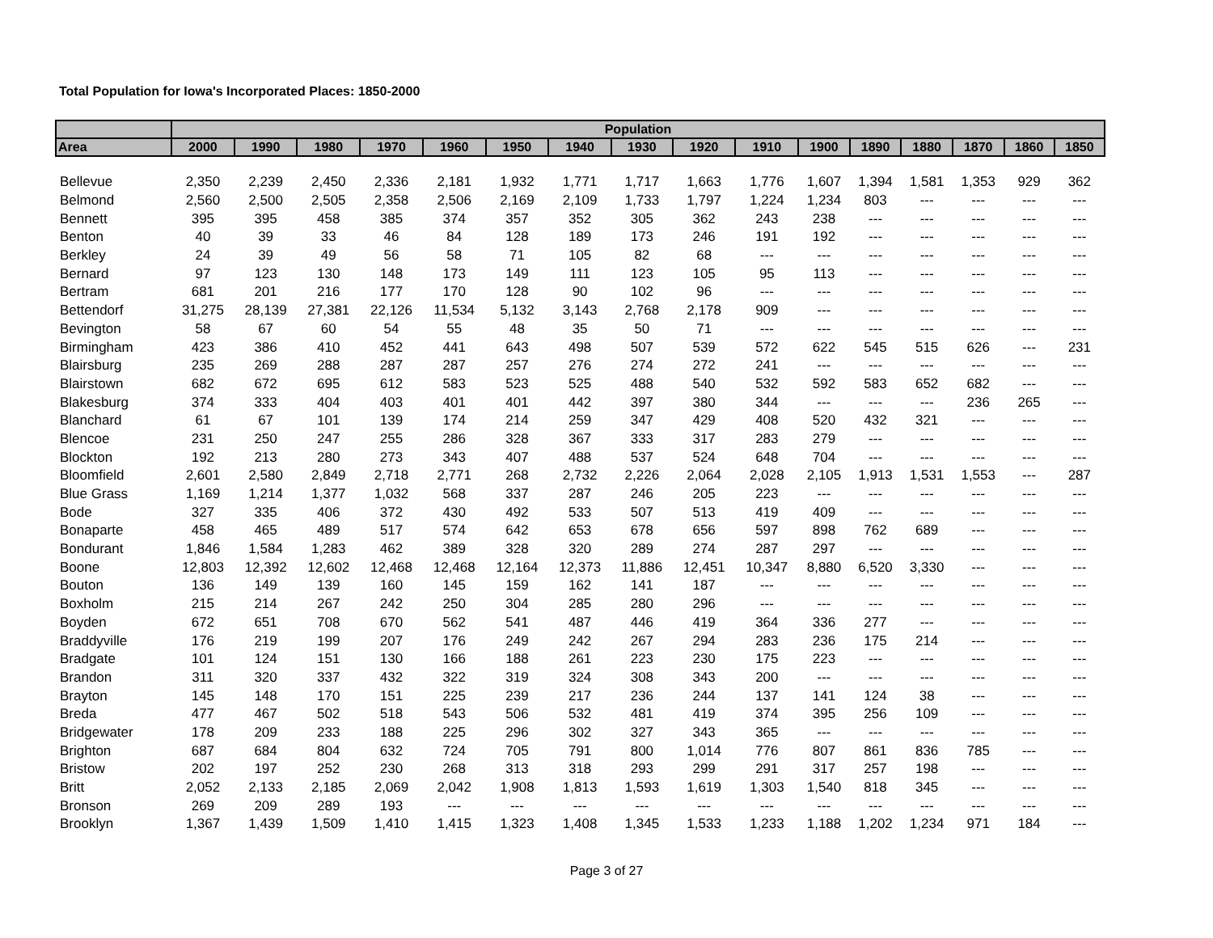Total Population for Iowa's Incorporated Places: 1850-2000
| | Population | | | | | | | | | | | | | | | |
| --- | --- | --- | --- | --- | --- | --- | --- | --- | --- | --- | --- | --- | --- | --- | --- | --- |
| Area | 2000 | 1990 | 1980 | 1970 | 1960 | 1950 | 1940 | 1930 | 1920 | 1910 | 1900 | 1890 | 1880 | 1870 | 1860 | 1850 |
| Bellevue | 2,350 | 2,239 | 2,450 | 2,336 | 2,181 | 1,932 | 1,771 | 1,717 | 1,663 | 1,776 | 1,607 | 1,394 | 1,581 | 1,353 | 929 | 362 |
| Belmond | 2,560 | 2,500 | 2,505 | 2,358 | 2,506 | 2,169 | 2,109 | 1,733 | 1,797 | 1,224 | 1,234 | 803 | --- | --- | --- | --- |
| Bennett | 395 | 395 | 458 | 385 | 374 | 357 | 352 | 305 | 362 | 243 | 238 | --- | --- | --- | --- | --- |
| Benton | 40 | 39 | 33 | 46 | 84 | 128 | 189 | 173 | 246 | 191 | 192 | --- | --- | --- | --- | --- |
| Berkley | 24 | 39 | 49 | 56 | 58 | 71 | 105 | 82 | 68 | --- | --- | --- | --- | --- | --- | --- |
| Bernard | 97 | 123 | 130 | 148 | 173 | 149 | 111 | 123 | 105 | 95 | 113 | --- | --- | --- | --- | --- |
| Bertram | 681 | 201 | 216 | 177 | 170 | 128 | 90 | 102 | 96 | --- | --- | --- | --- | --- | --- | --- |
| Bettendorf | 31,275 | 28,139 | 27,381 | 22,126 | 11,534 | 5,132 | 3,143 | 2,768 | 2,178 | 909 | --- | --- | --- | --- | --- | --- |
| Bevington | 58 | 67 | 60 | 54 | 55 | 48 | 35 | 50 | 71 | --- | --- | --- | --- | --- | --- | --- |
| Birmingham | 423 | 386 | 410 | 452 | 441 | 643 | 498 | 507 | 539 | 572 | 622 | 545 | 515 | 626 | --- | 231 |
| Blairsburg | 235 | 269 | 288 | 287 | 287 | 257 | 276 | 274 | 272 | 241 | --- | --- | --- | --- | --- | --- |
| Blairstown | 682 | 672 | 695 | 612 | 583 | 523 | 525 | 488 | 540 | 532 | 592 | 583 | 652 | 682 | --- | --- |
| Blakesburg | 374 | 333 | 404 | 403 | 401 | 401 | 442 | 397 | 380 | 344 | --- | --- | --- | 236 | 265 | --- |
| Blanchard | 61 | 67 | 101 | 139 | 174 | 214 | 259 | 347 | 429 | 408 | 520 | 432 | 321 | --- | --- | --- |
| Blencoe | 231 | 250 | 247 | 255 | 286 | 328 | 367 | 333 | 317 | 283 | 279 | --- | --- | --- | --- | --- |
| Blockton | 192 | 213 | 280 | 273 | 343 | 407 | 488 | 537 | 524 | 648 | 704 | --- | --- | --- | --- | --- |
| Bloomfield | 2,601 | 2,580 | 2,849 | 2,718 | 2,771 | 268 | 2,732 | 2,226 | 2,064 | 2,028 | 2,105 | 1,913 | 1,531 | 1,553 | --- | 287 |
| Blue Grass | 1,169 | 1,214 | 1,377 | 1,032 | 568 | 337 | 287 | 246 | 205 | 223 | --- | --- | --- | --- | --- | --- |
| Bode | 327 | 335 | 406 | 372 | 430 | 492 | 533 | 507 | 513 | 419 | 409 | --- | --- | --- | --- | --- |
| Bonaparte | 458 | 465 | 489 | 517 | 574 | 642 | 653 | 678 | 656 | 597 | 898 | 762 | 689 | --- | --- | --- |
| Bondurant | 1,846 | 1,584 | 1,283 | 462 | 389 | 328 | 320 | 289 | 274 | 287 | 297 | --- | --- | --- | --- | --- |
| Boone | 12,803 | 12,392 | 12,602 | 12,468 | 12,468 | 12,164 | 12,373 | 11,886 | 12,451 | 10,347 | 8,880 | 6,520 | 3,330 | --- | --- | --- |
| Bouton | 136 | 149 | 139 | 160 | 145 | 159 | 162 | 141 | 187 | --- | --- | --- | --- | --- | --- | --- |
| Boxholm | 215 | 214 | 267 | 242 | 250 | 304 | 285 | 280 | 296 | --- | --- | --- | --- | --- | --- | --- |
| Boyden | 672 | 651 | 708 | 670 | 562 | 541 | 487 | 446 | 419 | 364 | 336 | 277 | --- | --- | --- | --- |
| Braddyville | 176 | 219 | 199 | 207 | 176 | 249 | 242 | 267 | 294 | 283 | 236 | 175 | 214 | --- | --- | --- |
| Bradgate | 101 | 124 | 151 | 130 | 166 | 188 | 261 | 223 | 230 | 175 | 223 | --- | --- | --- | --- | --- |
| Brandon | 311 | 320 | 337 | 432 | 322 | 319 | 324 | 308 | 343 | 200 | --- | --- | --- | --- | --- | --- |
| Brayton | 145 | 148 | 170 | 151 | 225 | 239 | 217 | 236 | 244 | 137 | 141 | 124 | 38 | --- | --- | --- |
| Breda | 477 | 467 | 502 | 518 | 543 | 506 | 532 | 481 | 419 | 374 | 395 | 256 | 109 | --- | --- | --- |
| Bridgewater | 178 | 209 | 233 | 188 | 225 | 296 | 302 | 327 | 343 | 365 | --- | --- | --- | --- | --- | --- |
| Brighton | 687 | 684 | 804 | 632 | 724 | 705 | 791 | 800 | 1,014 | 776 | 807 | 861 | 836 | 785 | --- | --- |
| Bristow | 202 | 197 | 252 | 230 | 268 | 313 | 318 | 293 | 299 | 291 | 317 | 257 | 198 | --- | --- | --- |
| Britt | 2,052 | 2,133 | 2,185 | 2,069 | 2,042 | 1,908 | 1,813 | 1,593 | 1,619 | 1,303 | 1,540 | 818 | 345 | --- | --- | --- |
| Bronson | 269 | 209 | 289 | 193 | --- | --- | --- | --- | --- | --- | --- | --- | --- | --- | --- | --- |
| Brooklyn | 1,367 | 1,439 | 1,509 | 1,410 | 1,415 | 1,323 | 1,408 | 1,345 | 1,533 | 1,233 | 1,188 | 1,202 | 1,234 | 971 | 184 | --- |
Page 3 of 27